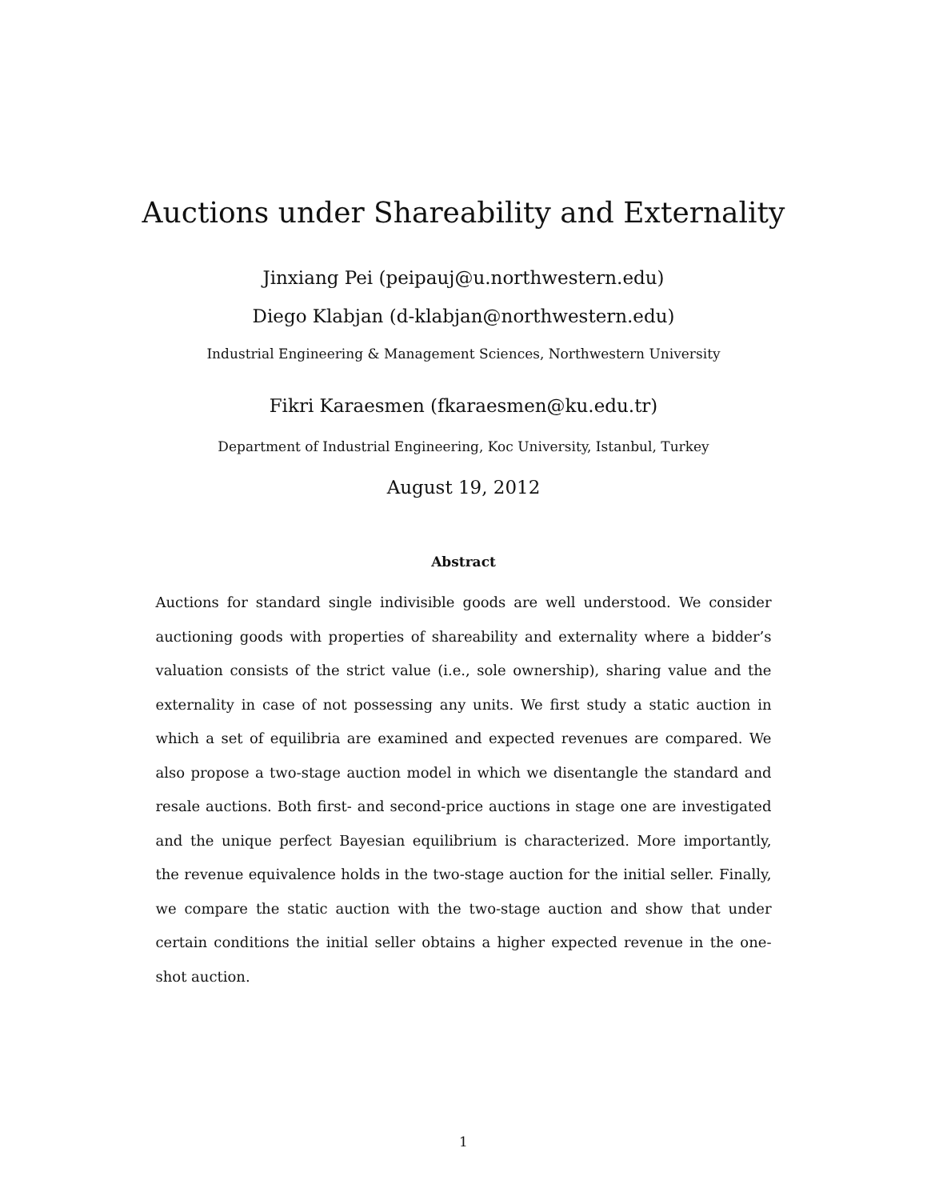Auctions under Shareability and Externality
Jinxiang Pei (peipauj@u.northwestern.edu)
Diego Klabjan (d-klabjan@northwestern.edu)
Industrial Engineering & Management Sciences, Northwestern University
Fikri Karaesmen (fkaraesmen@ku.edu.tr)
Department of Industrial Engineering, Koc University, Istanbul, Turkey
August 19, 2012
Abstract
Auctions for standard single indivisible goods are well understood. We consider auctioning goods with properties of shareability and externality where a bidder’s valuation consists of the strict value (i.e., sole ownership), sharing value and the externality in case of not possessing any units. We first study a static auction in which a set of equilibria are examined and expected revenues are compared. We also propose a two-stage auction model in which we disentangle the standard and resale auctions. Both first- and second-price auctions in stage one are investigated and the unique perfect Bayesian equilibrium is characterized. More importantly, the revenue equivalence holds in the two-stage auction for the initial seller. Finally, we compare the static auction with the two-stage auction and show that under certain conditions the initial seller obtains a higher expected revenue in the one-shot auction.
1